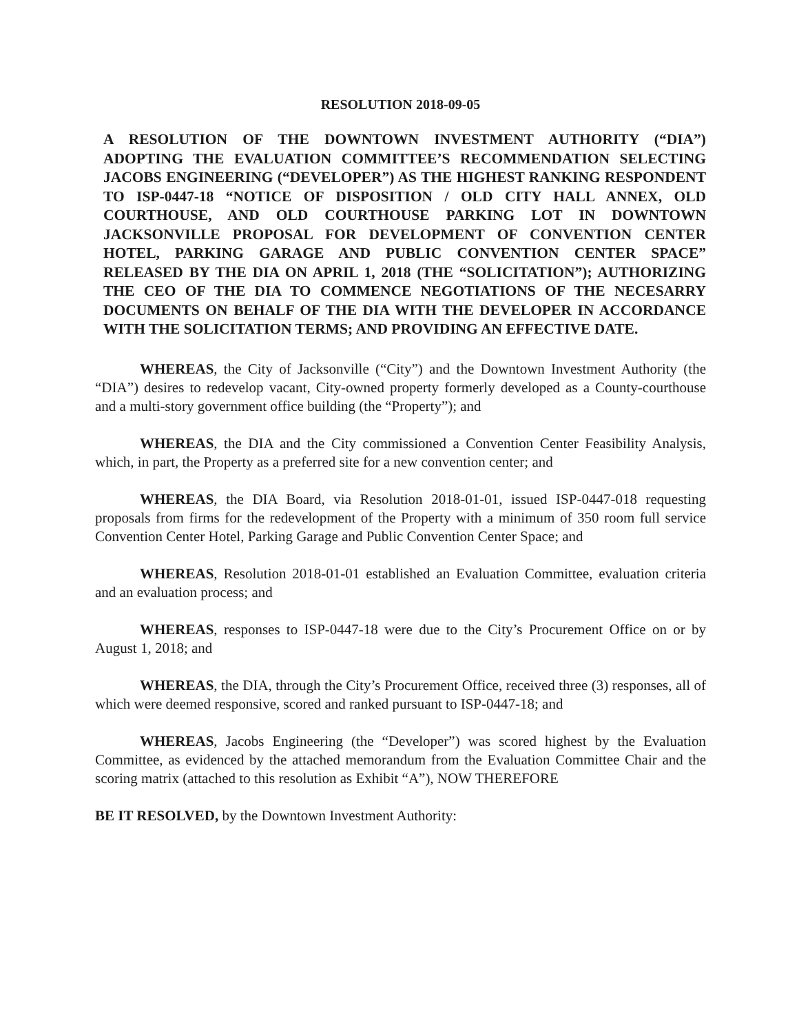RESOLUTION 2018-09-05
A RESOLUTION OF THE DOWNTOWN INVESTMENT AUTHORITY (“DIA”) ADOPTING THE EVALUATION COMMITTEE’S RECOMMENDATION SELECTING JACOBS ENGINEERING (“DEVELOPER”) AS THE HIGHEST RANKING RESPONDENT TO ISP-0447-18 “NOTICE OF DISPOSITION / OLD CITY HALL ANNEX, OLD COURTHOUSE, AND OLD COURTHOUSE PARKING LOT IN DOWNTOWN JACKSONVILLE PROPOSAL FOR DEVELOPMENT OF CONVENTION CENTER HOTEL, PARKING GARAGE AND PUBLIC CONVENTION CENTER SPACE” RELEASED BY THE DIA ON APRIL 1, 2018 (THE “SOLICITATION”); AUTHORIZING THE CEO OF THE DIA TO COMMENCE NEGOTIATIONS OF THE NECESARRY DOCUMENTS ON BEHALF OF THE DIA WITH THE DEVELOPER IN ACCORDANCE WITH THE SOLICITATION TERMS; AND PROVIDING AN EFFECTIVE DATE.
WHEREAS, the City of Jacksonville (“City”) and the Downtown Investment Authority (the “DIA”) desires to redevelop vacant, City-owned property formerly developed as a County-courthouse and a multi-story government office building (the “Property”); and
WHEREAS, the DIA and the City commissioned a Convention Center Feasibility Analysis, which, in part, the Property as a preferred site for a new convention center; and
WHEREAS, the DIA Board, via Resolution 2018-01-01, issued ISP-0447-018 requesting proposals from firms for the redevelopment of the Property with a minimum of 350 room full service Convention Center Hotel, Parking Garage and Public Convention Center Space; and
WHEREAS, Resolution 2018-01-01 established an Evaluation Committee, evaluation criteria and an evaluation process; and
WHEREAS, responses to ISP-0447-18 were due to the City’s Procurement Office on or by August 1, 2018; and
WHEREAS, the DIA, through the City’s Procurement Office, received three (3) responses, all of which were deemed responsive, scored and ranked pursuant to ISP-0447-18; and
WHEREAS, Jacobs Engineering (the “Developer”) was scored highest by the Evaluation Committee, as evidenced by the attached memorandum from the Evaluation Committee Chair and the scoring matrix (attached to this resolution as Exhibit “A”), NOW THEREFORE
BE IT RESOLVED, by the Downtown Investment Authority: